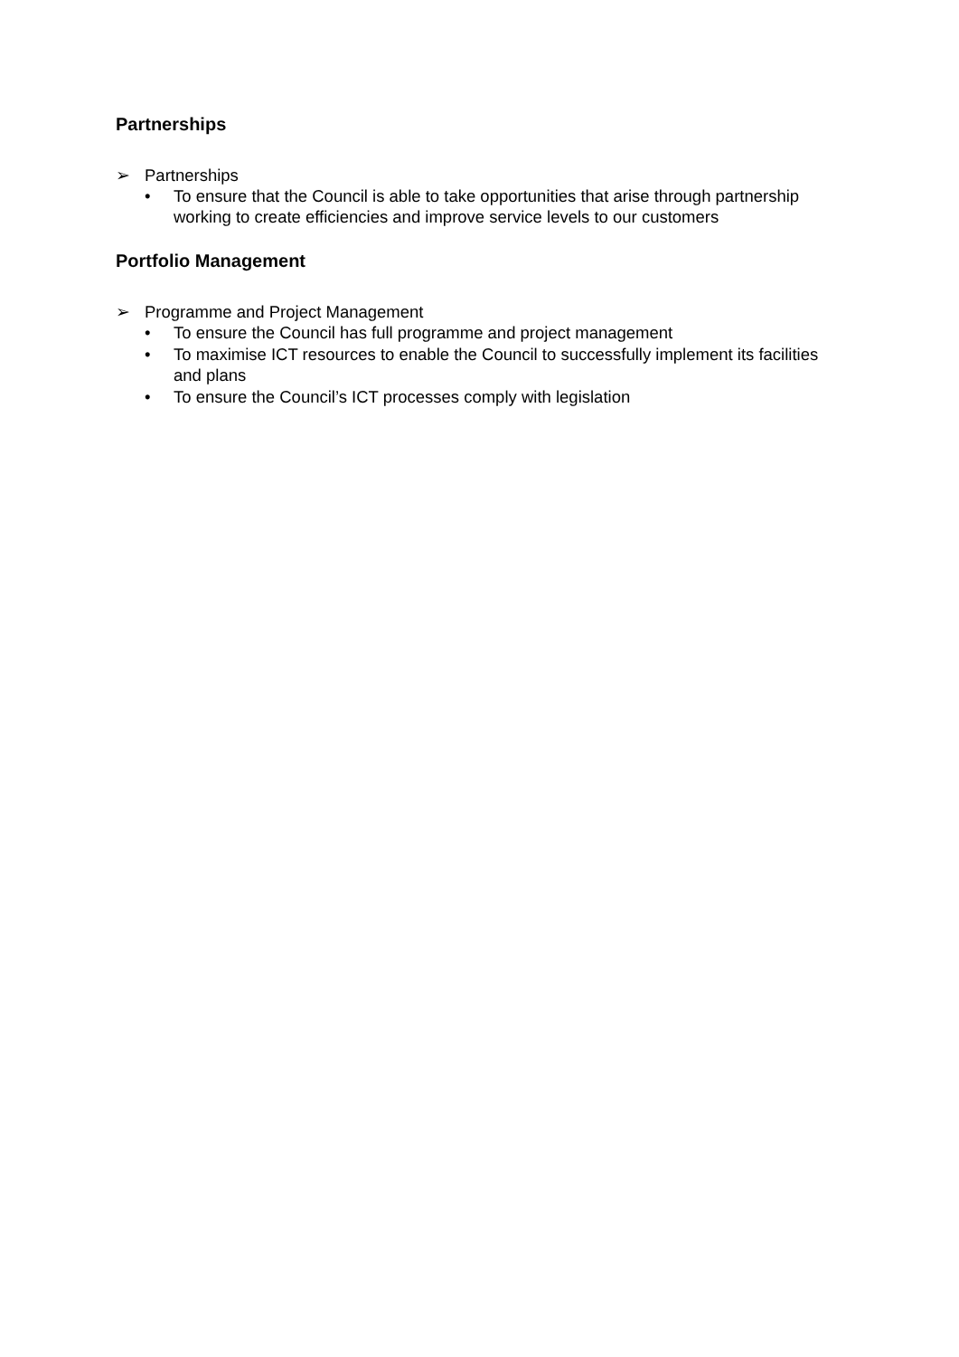Partnerships
➢ Partnerships
• To ensure that the Council is able to take opportunities that arise through partnership working to create efficiencies and improve service levels to our customers
Portfolio Management
➢ Programme and Project Management
• To ensure the Council has full programme and project management
• To maximise ICT resources to enable the Council to successfully implement its facilities and plans
• To ensure the Council’s ICT processes comply with legislation